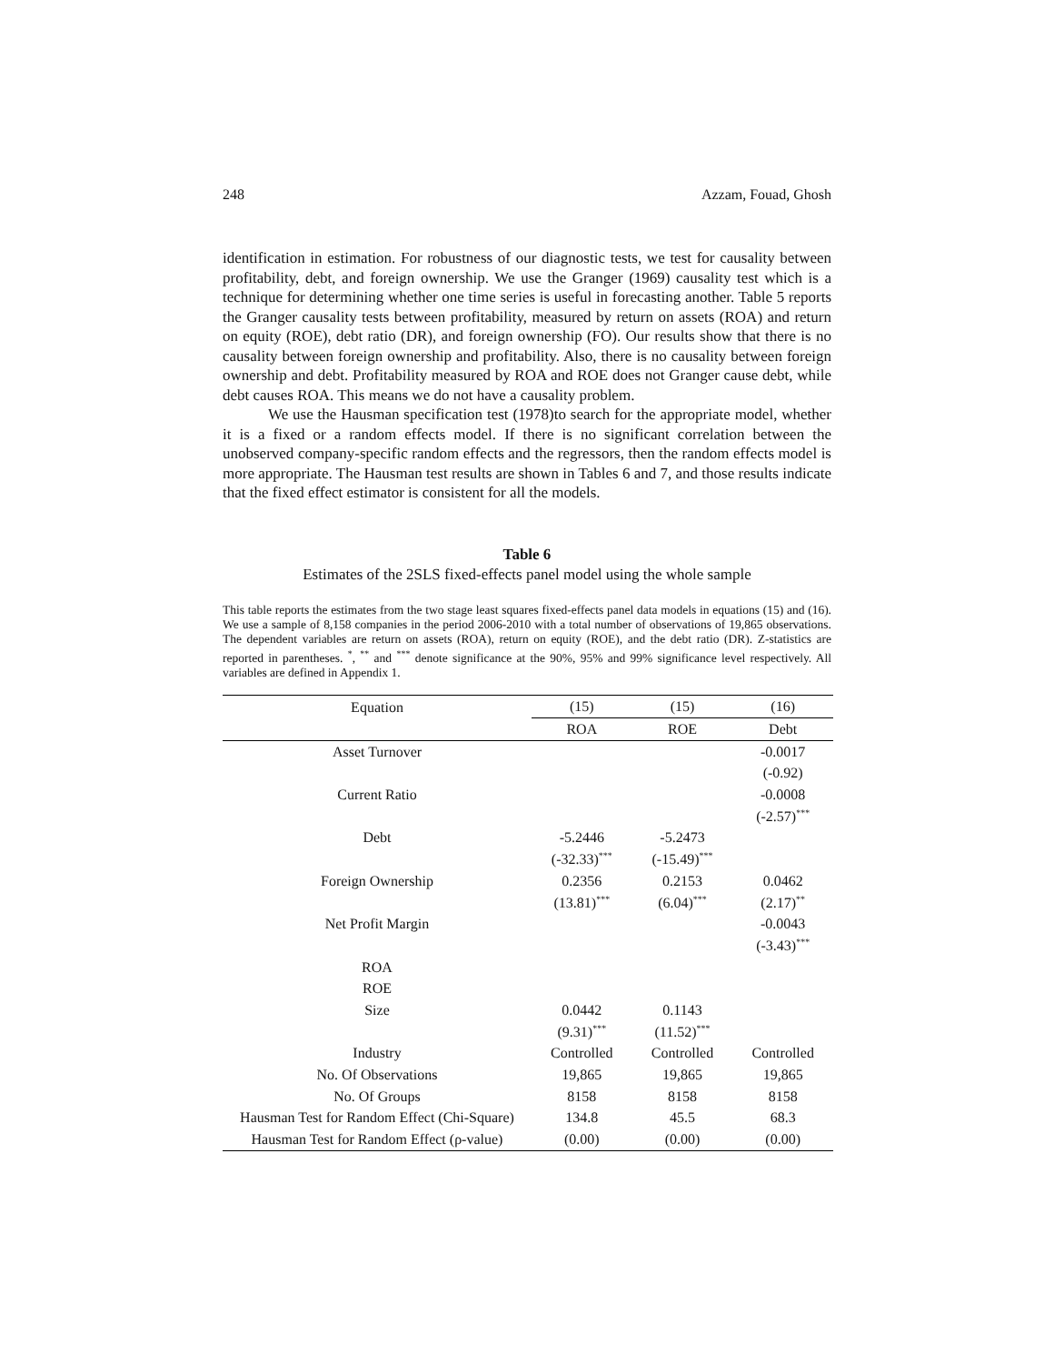248 Azzam, Fouad, Ghosh
identification in estimation. For robustness of our diagnostic tests, we test for causality between profitability, debt, and foreign ownership. We use the Granger (1969) causality test which is a technique for determining whether one time series is useful in forecasting another. Table 5 reports the Granger causality tests between profitability, measured by return on assets (ROA) and return on equity (ROE), debt ratio (DR), and foreign ownership (FO). Our results show that there is no causality between foreign ownership and profitability. Also, there is no causality between foreign ownership and debt. Profitability measured by ROA and ROE does not Granger cause debt, while debt causes ROA. This means we do not have a causality problem.
We use the Hausman specification test (1978)to search for the appropriate model, whether it is a fixed or a random effects model. If there is no significant correlation between the unobserved company-specific random effects and the regressors, then the random effects model is more appropriate. The Hausman test results are shown in Tables 6 and 7, and those results indicate that the fixed effect estimator is consistent for all the models.
Table 6
Estimates of the 2SLS fixed-effects panel model using the whole sample
This table reports the estimates from the two stage least squares fixed-effects panel data models in equations (15) and (16). We use a sample of 8,158 companies in the period 2006-2010 with a total number of observations of 19,865 observations. The dependent variables are return on assets (ROA), return on equity (ROE), and the debt ratio (DR). Z-statistics are reported in parentheses. <sup>*</sup>, <sup>**</sup> and <sup>***</sup> denote significance at the 90%, 95% and 99% significance level respectively. All variables are defined in Appendix 1.
| Equation | (15) | (15) | (16) |
| --- | --- | --- | --- |
| | ROA | ROE | Debt |
| Asset Turnover | | | -0.0017 |
| | | | (-0.92) |
| Current Ratio | | | -0.0008 |
| | | | (-2.57)<sup>***</sup> |
| Debt | -5.2446 | -5.2473 | |
| | (-32.33)<sup>***</sup> | (-15.49)<sup>***</sup> | |
| Foreign Ownership | 0.2356 | 0.2153 | 0.0462 |
| | (13.81)<sup>***</sup> | (6.04)<sup>***</sup> | (2.17)<sup>**</sup> |
| Net Profit Margin | | | -0.0043 |
| | | | (-3.43)<sup>***</sup> |
| ROA | | | |
| ROE | | | |
| Size | 0.0442 | 0.1143 | |
| | (9.31)<sup>***</sup> | (11.52)<sup>***</sup> | |
| Industry | Controlled | Controlled | Controlled |
| No. Of Observations | 19,865 | 19,865 | 19,865 |
| No. Of Groups | 8158 | 8158 | 8158 |
| Hausman Test for Random Effect (Chi-Square) | 134.8 | 45.5 | 68.3 |
| Hausman Test for Random Effect (ρ-value) | (0.00) | (0.00) | (0.00) |